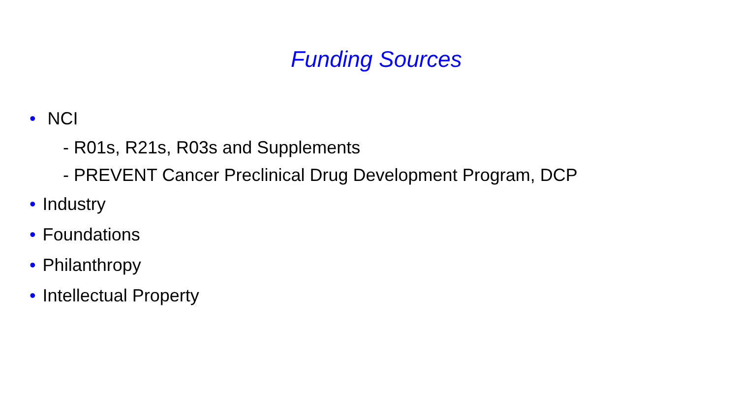Funding Sources
• NCI
- R01s, R21s, R03s and Supplements
- PREVENT Cancer Preclinical Drug Development Program, DCP
• Industry
• Foundations
• Philanthropy
• Intellectual Property